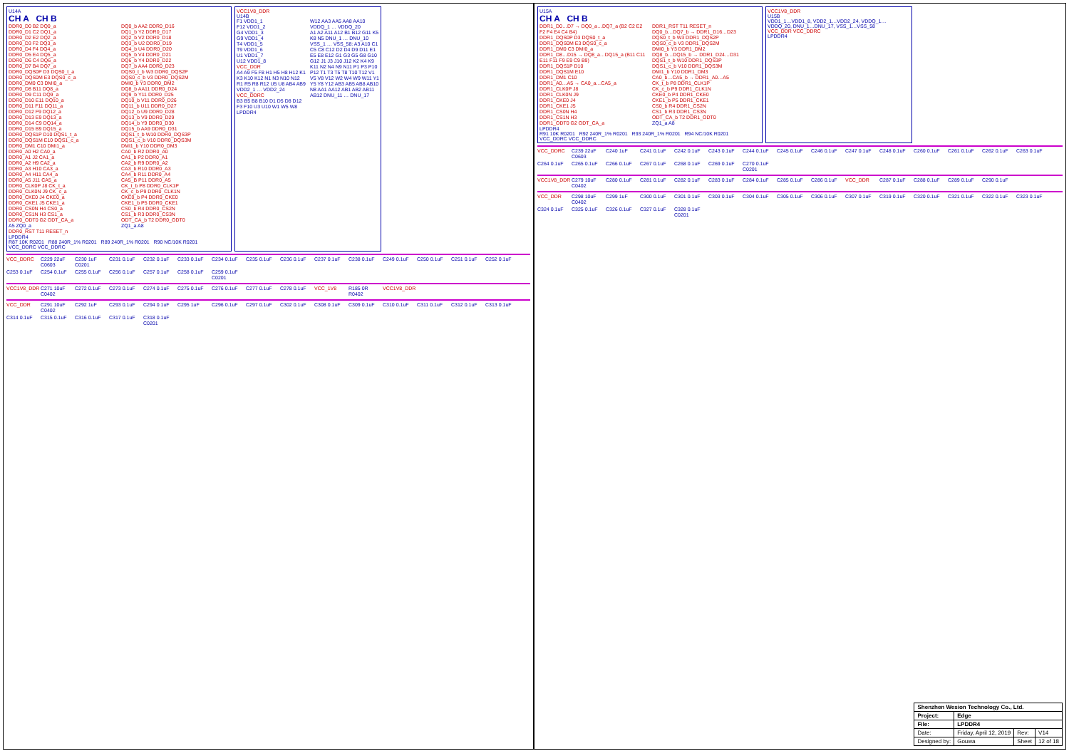U14A
CH A CH B
DDR0_D0 B2 DQ0_a
DDR0_D1 C2 DQ1_a
DDR0_D2 E2 DQ2_a
DDR0_D3 F2 DQ3_a
DDR0_D4 F4 DQ4_a
DDR0_D5 E4 DQ5_a
DDR0_D6 C4 DQ6_a
DDR0_D7 B4 DQ7_a
DDR0_DQS0P D3 DQS0_t_a
DDR0_DQS0M E3 DQS0_c_a
DDR0_DM0 C3 DMI0_a
DDR0_D8 B11 DQ8_a
DDR0_D9 C11 DQ9_a
DDR0_D10 E11 DQ10_a
DDR0_D11 F11 DQ11_a
DDR0_D12 F9 DQ12_a
DDR0_D13 E9 DQ13_a
DDR0_D14 C9 DQ14_a
DDR0_D15 B9 DQ15_a
DDR0_DQS1P D10 DQS1_t_a
DDR0_DQS1M E10 DQS1_c_a
DDR0_DM1 C10 DMI1_a
DDR0_A0 H2 CA0_a
DDR0_A1 J2 CA1_a
DDR0_A2 H9 CA2_a
DDR0_A3 H10 CA3_a
DDR0_A4 H11 CA4_a
DDR0_A5 J11 CA5_a
DDR0_CLK0P J8 CK_t_a
DDR0_CLK0N J9 CK_c_a
DDR0_CKE0 J4 CKE0_a
DDR0_CKE1 J5 CKE1_a
DDR0_CS0N H4 CS0_a
DDR0_CS1N H3 CS1_a
DDR0_ODT0 G2 ODT_CA_a
A5 ZQ0_a
DDR0_RST T11 RESET_n
DQ0_b AA2 DDR0_D16
DQ1_b Y2 DDR0_D17
DQ2_b V2 DDR0_D18
DQ3_b U2 DDR0_D19
DQ4_b U4 DDR0_D20
DQ5_b V4 DDR0_D21
DQ6_b Y4 DDR0_D22
DQ7_b AA4 DDR0_D23
DQS0_t_b W3 DDR0_DQS2P
DQS0_c_b V3 DDR0_DQS2M
DMI0_b Y3 DDR0_DM2
DQ8_b AA11 DDR0_D24
DQ9_b Y11 DDR0_D25
DQ10_b V11 DDR0_D26
DQ11_b U11 DDR0_D27
DQ12_b U9 DDR0_D28
DQ13_b V9 DDR0_D29
DQ14_b Y9 DDR0_D30
DQ15_b AA9 DDR0_D31
DQS1_t_b W10 DDR0_DQS3P
DQS1_c_b V10 DDR0_DQS3M
DMI1_b Y10 DDR0_DM3
CA0_b R2 DDR0_A0
CA1_b P2 DDR0_A1
CA2_b R9 DDR0_A2
CA3_b R10 DDR0_A3
CA4_b R11 DDR0_A4
CA5_B P11 DDR0_A5
CK_t_b P8 DDR0_CLK1P
CK_c_b P9 DDR0_CLK1N
CKE0_b P4 DDR0_CKE0
CKE1_b P5 DDR0_CKE1
CS0_b R4 DDR0_CS2N
CS1_b R3 DDR0_CS3N
ODT_CA_b T2 DDR0_ODT0
ZQ1_a A8
LPDDR4
R87 10K R0201 R88 240R_1% R0201 R89 240R_1% R0201 R90 NC/10K R0201 VCC_DDRC VCC_DDRC
VCC1V8_DDR
U14B
F1 VDD1_1
F12 VDD1_2
G4 VDD1_3
G9 VDD1_4
T4 VDD1_5
T9 VDD1_6
U1 VDD1_7
U12 VDD1_8
VCC_DDR
A4 A9 F5 F8 H1 H5 H8 H12 K1 K3 K10 K12 N1 N3 N10 N12 R1 R5 R8 R12 U5 U8 AB4 AB9 VDD2_1 … VDD2_24
VCC_DDRC
B3 B5 B8 B10 D1 D5 D8 D12 F3 F10 U3 U10 W1 W5 W8 W12 AA3 AA5 AA8 AA10 VDDQ_1 … VDDQ_20
A1 A2 A11 A12 B1 B12 G11 K5 K8 N5 DNU_1 … DNU_10
VSS_1 … VSS_58: A3 A10 C1 C5 C8 C12 D2 D4 D9 D11 E1 E5 E8 E12 G1 G3 G5 G8 G10 G12 J1 J3 J10 J12 K2 K4 K9 K11 N2 N4 N9 N11 P1 P3 P10 P12 T1 T3 T5 T8 T10 T12 V1 V5 V8 V12 W2 W4 W9 W11 Y1 Y5 Y8 Y12 AB3 AB5 AB8 AB10
N8 AA1 AA12 AB1 AB2 AB11 AB12 DNU_11 … DNU_17
LPDDR4
VCC_DDRC C229 22uF C0603 C230 1uF C0201 C231 0.1uF C232 0.1uF C233 0.1uF C234 0.1uF C235 0.1uF C236 0.1uF C237 0.1uF C238 0.1uF C249 0.1uF C250 0.1uF C251 0.1uF C252 0.1uF C253 0.1uF C254 0.1uF C255 0.1uF C256 0.1uF C257 0.1uF C258 0.1uF C259 0.1uF C0201
VCC1V8_DDR C271 10uF C0402 C272 0.1uF C273 0.1uF C274 0.1uF C275 0.1uF C276 0.1uF C277 0.1uF C278 0.1uF VCC_1V8 R185 0R R0402 VCC1V8_DDR
VCC_DDR C291 10uF C0402 C292 1uF C293 0.1uF C294 0.1uF C295 1uF C296 0.1uF C297 0.1uF C302 0.1uF C308 0.1uF C309 0.1uF C310 0.1uF C311 0.1uF C312 0.1uF C313 0.1uF C314 0.1uF C315 0.1uF C316 0.1uF C317 0.1uF C318 0.1uF C0201
U15A
CH A CH B
DDR1_D0…D7 → DQ0_a…DQ7_a (B2 C2 E2 F2 F4 E4 C4 B4)
DDR1_DQS0P D3 DQS0_t_a
DDR1_DQS0M E3 DQS0_c_a
DDR1_DM0 C3 DMI0_a
DDR1_D8…D15 → DQ8_a…DQ15_a (B11 C11 E11 F11 F9 E9 C9 B9)
DDR1_DQS1P D10
DDR1_DQS1M E10
DDR1_DM1 C10
DDR1_A0…A5 → CA0_a…CA5_a
DDR1_CLK0P J8
DDR1_CLK0N J9
DDR1_CKE0 J4
DDR1_CKE1 J5
DDR1_CS0N H4
DDR1_CS1N H3
DDR1_ODT0 G2 ODT_CA_a
DDR1_RST T11 RESET_n
DQ0_b…DQ7_b → DDR1_D16…D23
DQS0_t_b W3 DDR1_DQS2P
DQS0_c_b V3 DDR1_DQS2M
DMI0_b Y3 DDR1_DM2
DQ8_b…DQ15_b → DDR1_D24…D31
DQS1_t_b W10 DDR1_DQS3P
DQS1_c_b V10 DDR1_DQS3M
DMI1_b Y10 DDR1_DM3
CA0_b…CA5_b → DDR1_A0…A5
CK_t_b P8 DDR1_CLK1P
CK_c_b P9 DDR1_CLK1N
CKE0_b P4 DDR1_CKE0
CKE1_b P5 DDR1_CKE1
CS0_b R4 DDR1_CS2N
CS1_b R3 DDR1_CS3N
ODT_CA_b T2 DDR1_ODT0
ZQ1_a A8
LPDDR4
R91 10K R0201 R92 240R_1% R0201 R93 240R_1% R0201 R94 NC/10K R0201 VCC_DDRC VCC_DDRC
VCC1V8_DDR
U15B
VDD1_1…VDD1_8, VDD2_1…VDD2_24, VDDQ_1…VDDQ_20, DNU_1…DNU_17, VSS_1…VSS_58
VCC_DDR VCC_DDRC
LPDDR4
VCC_DDRC C239 22uF C0603 C240 1uF C241 0.1uF C242 0.1uF C243 0.1uF C244 0.1uF C245 0.1uF C246 0.1uF C247 0.1uF C248 0.1uF C260 0.1uF C261 0.1uF C262 0.1uF C263 0.1uF C264 0.1uF C265 0.1uF C266 0.1uF C267 0.1uF C268 0.1uF C269 0.1uF C270 0.1uF C0201
VCC1V8_DDR C279 10uF C0402 C280 0.1uF C281 0.1uF C282 0.1uF C283 0.1uF C284 0.1uF C285 0.1uF C286 0.1uF VCC_DDR C287 0.1uF C288 0.1uF C289 0.1uF C290 0.1uF
VCC_DDR C298 10uF C0402 C299 1uF C300 0.1uF C301 0.1uF C303 0.1uF C304 0.1uF C305 0.1uF C306 0.1uF C307 0.1uF C319 0.1uF C320 0.1uF C321 0.1uF C322 0.1uF C323 0.1uF C324 0.1uF C325 0.1uF C326 0.1uF C327 0.1uF C328 0.1uF C0201
| Shenzhen Wesion Technology Co., Ltd. | | | |
| Project: | Edge | | |
| File: | LPDDR4 | | |
| Date: | Friday, April 12, 2019 | Rev: | V14 |
| Designed by: | Gouwa | Sheet | 12 of 18 |